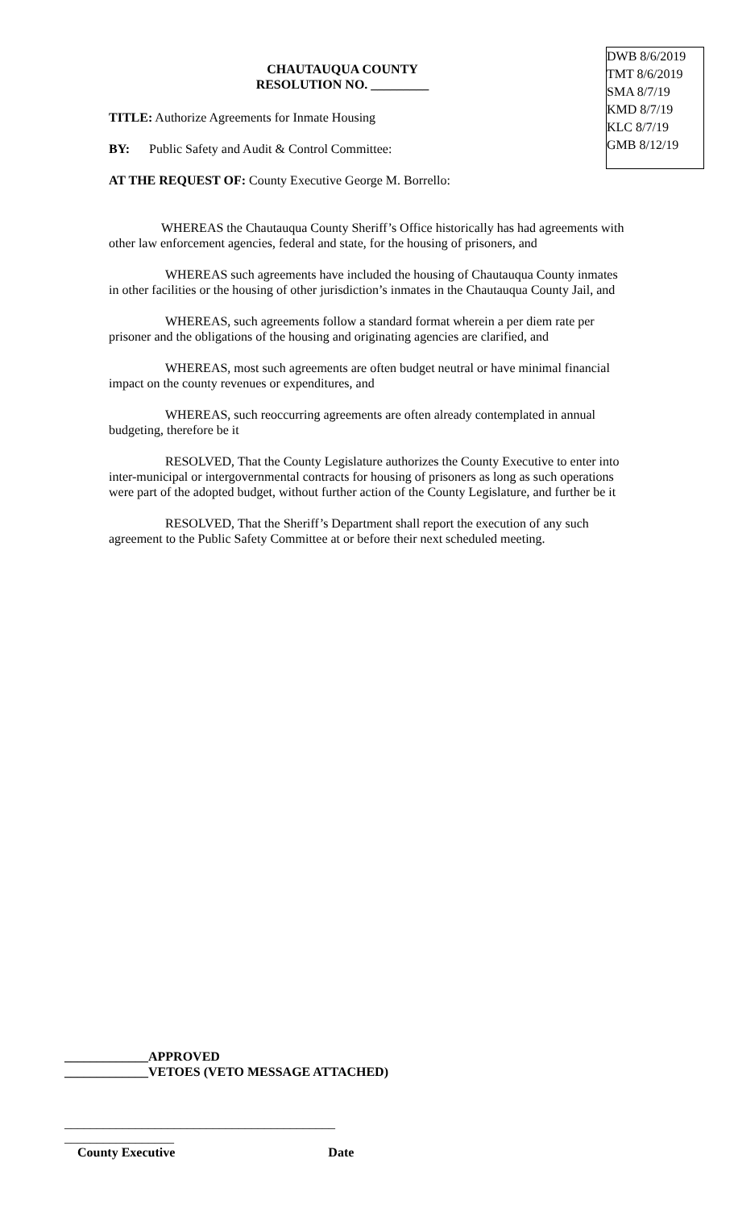DWB 8/6/2019
TMT 8/6/2019
SMA 8/7/19
KMD 8/7/19
KLC 8/7/19
GMB 8/12/19
CHAUTAUQUA COUNTY
RESOLUTION NO. _________
TITLE: Authorize Agreements for Inmate Housing
BY: Public Safety and Audit & Control Committee:
AT THE REQUEST OF: County Executive George M. Borrello:
WHEREAS the Chautauqua County Sheriff’s Office historically has had agreements with other law enforcement agencies, federal and state, for the housing of prisoners, and
WHEREAS such agreements have included the housing of Chautauqua County inmates in other facilities or the housing of other jurisdiction’s inmates in the Chautauqua County Jail, and
WHEREAS, such agreements follow a standard format wherein a per diem rate per prisoner and the obligations of the housing and originating agencies are clarified, and
WHEREAS, most such agreements are often budget neutral or have minimal financial impact on the county revenues or expenditures, and
WHEREAS, such reoccurring agreements are often already contemplated in annual budgeting, therefore be it
RESOLVED, That the County Legislature authorizes the County Executive to enter into inter-municipal or intergovernmental contracts for housing of prisoners as long as such operations were part of the adopted budget, without further action of the County Legislature, and further be it
RESOLVED, That the Sheriff’s Department shall report the execution of any such agreement to the Public Safety Committee at or before their next scheduled meeting.
_____________APPROVED
_____________VETOES (VETO MESSAGE ATTACHED)
__________________________________________ _________________
County Executive Date